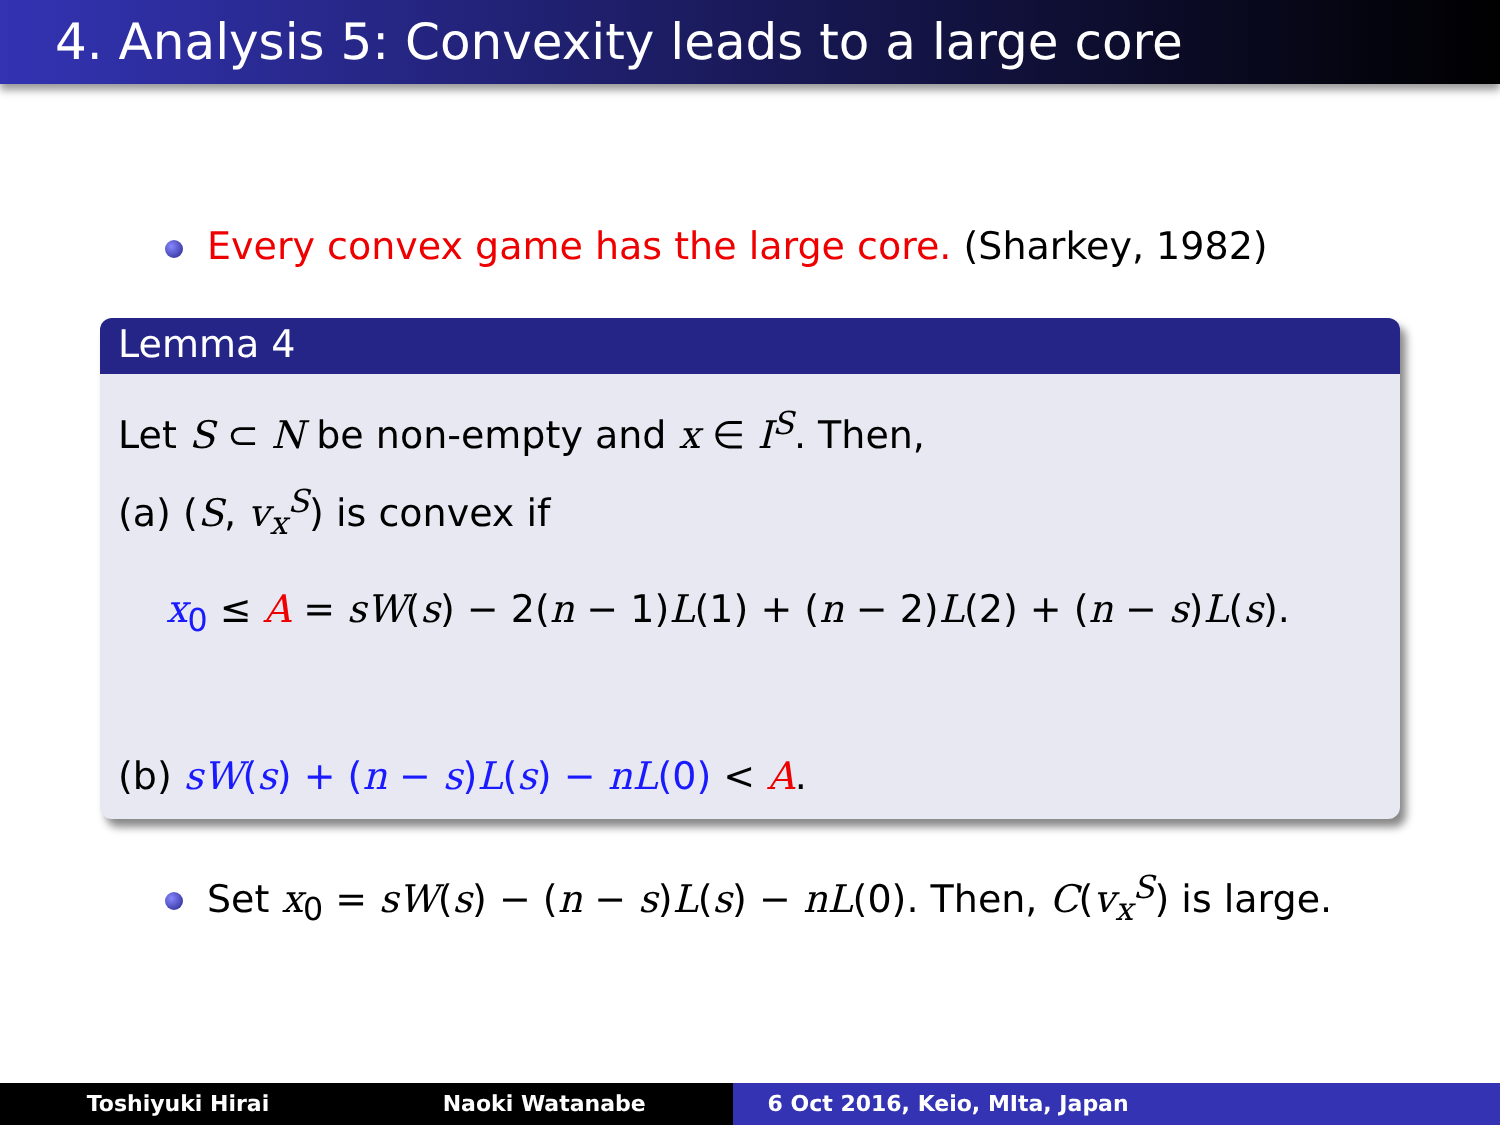4. Analysis 5: Convexity leads to a large core
Every convex game has the large core. (Sharkey, 1982)
Lemma 4
Let S ⊂ N be non-empty and x ∈ I<sup>S</sup>. Then,
(a) (S, v<sub>x</sub><sup>S</sup>) is convex if
x<sub>0</sub> ≤ A = sW(s) − 2(n − 1)L(1) + (n − 2)L(2) + (n − s)L(s).
(b) sW(s) + (n − s)L(s) − nL(0) < A.
Set x<sub>0</sub> = sW(s) − (n − s)L(s) − nL(0). Then, C(v<sub>x</sub><sup>S</sup>) is large.
Toshiyuki Hirai Naoki Watanabe 6 Oct 2016, Keio, MIta, Japan